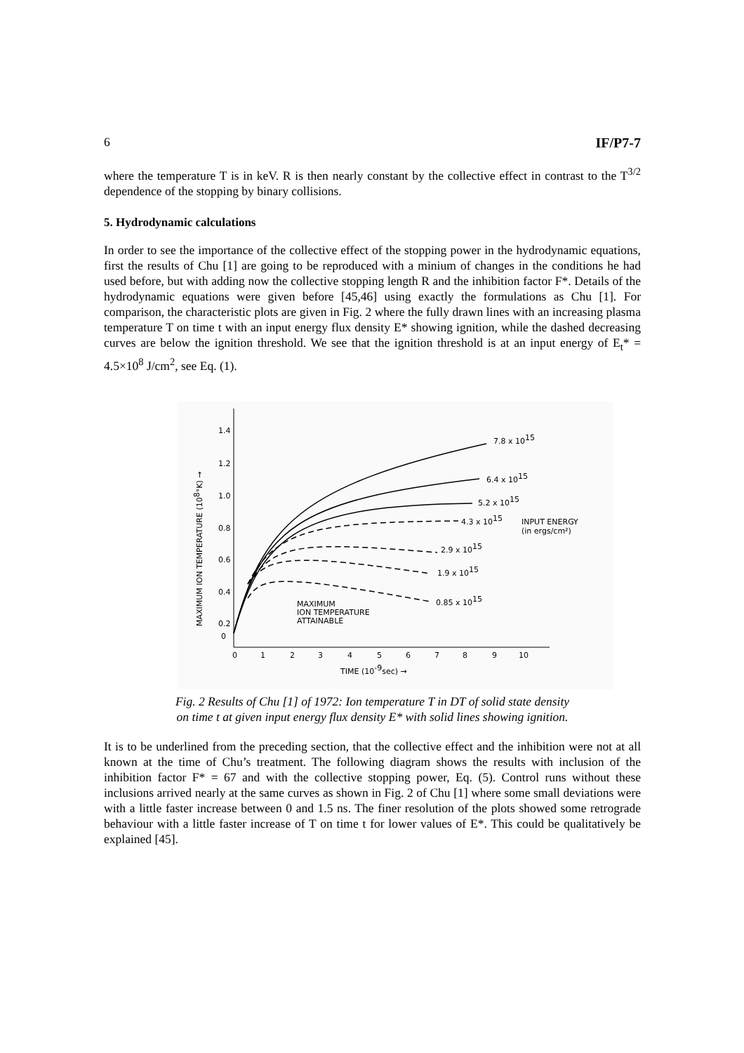6 IF/P7-7
where the temperature T is in keV. R is then nearly constant by the collective effect in contrast to the T<sup>3/2</sup> dependence of the stopping by binary collisions.
5. Hydrodynamic calculations
In order to see the importance of the collective effect of the stopping power in the hydrodynamic equations, first the results of Chu [1] are going to be reproduced with a minium of changes in the conditions he had used before, but with adding now the collective stopping length R and the inhibition factor F*. Details of the hydrodynamic equations were given before [45,46] using exactly the formulations as Chu [1]. For comparison, the characteristic plots are given in Fig. 2 where the fully drawn lines with an increasing plasma temperature T on time t with an input energy flux density E* showing ignition, while the dashed decreasing curves are below the ignition threshold. We see that the ignition threshold is at an input energy of E<sub>t</sub>* = 4.5×10<sup>8</sup> J/cm<sup>2</sup>, see Eq. (1).
1.4
1.2
1.0
0.8
0.6
0.4
0.2
0
0
1
2
3
4
5
6
7
8
9
10
TIME (10-9sec) →
MAXIMUM ION TEMPERATURE (108°K) →
7.8 x 1015
6.4 x 1015
5.2 x 1015
4.3 x 1015
INPUT ENERGY
(in ergs/cm²)
2.9 x 1015
1.9 x 1015
0.85 x 1015
MAXIMUM
ION TEMPERATURE
ATTAINABLE
Fig. 2 Results of Chu [1] of 1972: Ion temperature T in DT of solid state density
on time t at given input energy flux density E* with solid lines showing ignition.
It is to be underlined from the preceding section, that the collective effect and the inhibition were not at all known at the time of Chu’s treatment. The following diagram shows the results with inclusion of the inhibition factor F* = 67 and with the collective stopping power, Eq. (5). Control runs without these inclusions arrived nearly at the same curves as shown in Fig. 2 of Chu [1] where some small deviations were with a little faster increase between 0 and 1.5 ns. The finer resolution of the plots showed some retrograde behaviour with a little faster increase of T on time t for lower values of E*. This could be qualitatively be explained [45].